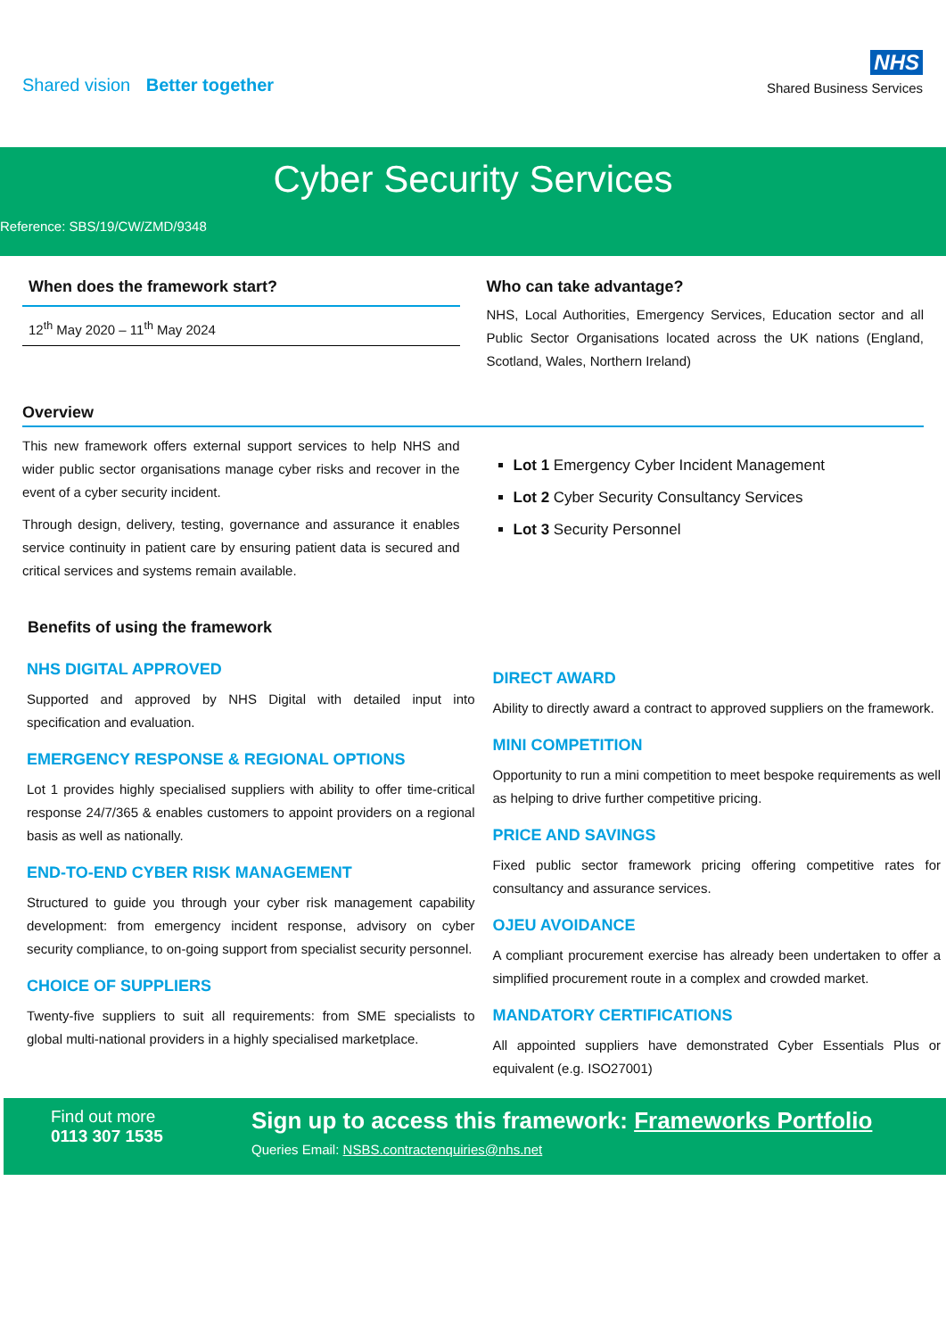Shared vision Better together
NHS
Shared Business Services
Cyber Security Services
Reference: SBS/19/CW/ZMD/9348
When does the framework start?
12<sup>th</sup> May 2020 – 11<sup>th</sup> May 2024
Who can take advantage?
NHS, Local Authorities, Emergency Services, Education sector and all Public Sector Organisations located across the UK nations (England, Scotland, Wales, Northern Ireland)
Overview
This new framework offers external support services to help NHS and wider public sector organisations manage cyber risks and recover in the event of a cyber security incident.
Through design, delivery, testing, governance and assurance it enables service continuity in patient care by ensuring patient data is secured and critical services and systems remain available.
Lot 1 Emergency Cyber Incident Management
Lot 2 Cyber Security Consultancy Services
Lot 3 Security Personnel
Benefits of using the framework
NHS DIGITAL APPROVED
Supported and approved by NHS Digital with detailed input into specification and evaluation.
EMERGENCY RESPONSE & REGIONAL OPTIONS
Lot 1 provides highly specialised suppliers with ability to offer time-critical response 24/7/365 & enables customers to appoint providers on a regional basis as well as nationally.
END-TO-END CYBER RISK MANAGEMENT
Structured to guide you through your cyber risk management capability development: from emergency incident response, advisory on cyber security compliance, to on-going support from specialist security personnel.
CHOICE OF SUPPLIERS
Twenty-five suppliers to suit all requirements: from SME specialists to global multi-national providers in a highly specialised marketplace.
DIRECT AWARD
Ability to directly award a contract to approved suppliers on the framework.
MINI COMPETITION
Opportunity to run a mini competition to meet bespoke requirements as well as helping to drive further competitive pricing.
PRICE AND SAVINGS
Fixed public sector framework pricing offering competitive rates for consultancy and assurance services.
OJEU AVOIDANCE
A compliant procurement exercise has already been undertaken to offer a simplified procurement route in a complex and crowded market.
MANDATORY CERTIFICATIONS
All appointed suppliers have demonstrated Cyber Essentials Plus or equivalent (e.g. ISO27001)
Find out more
0113 307 1535
Sign up to access this framework: Frameworks Portfolio
Queries Email: NSBS.contractenquiries@nhs.net